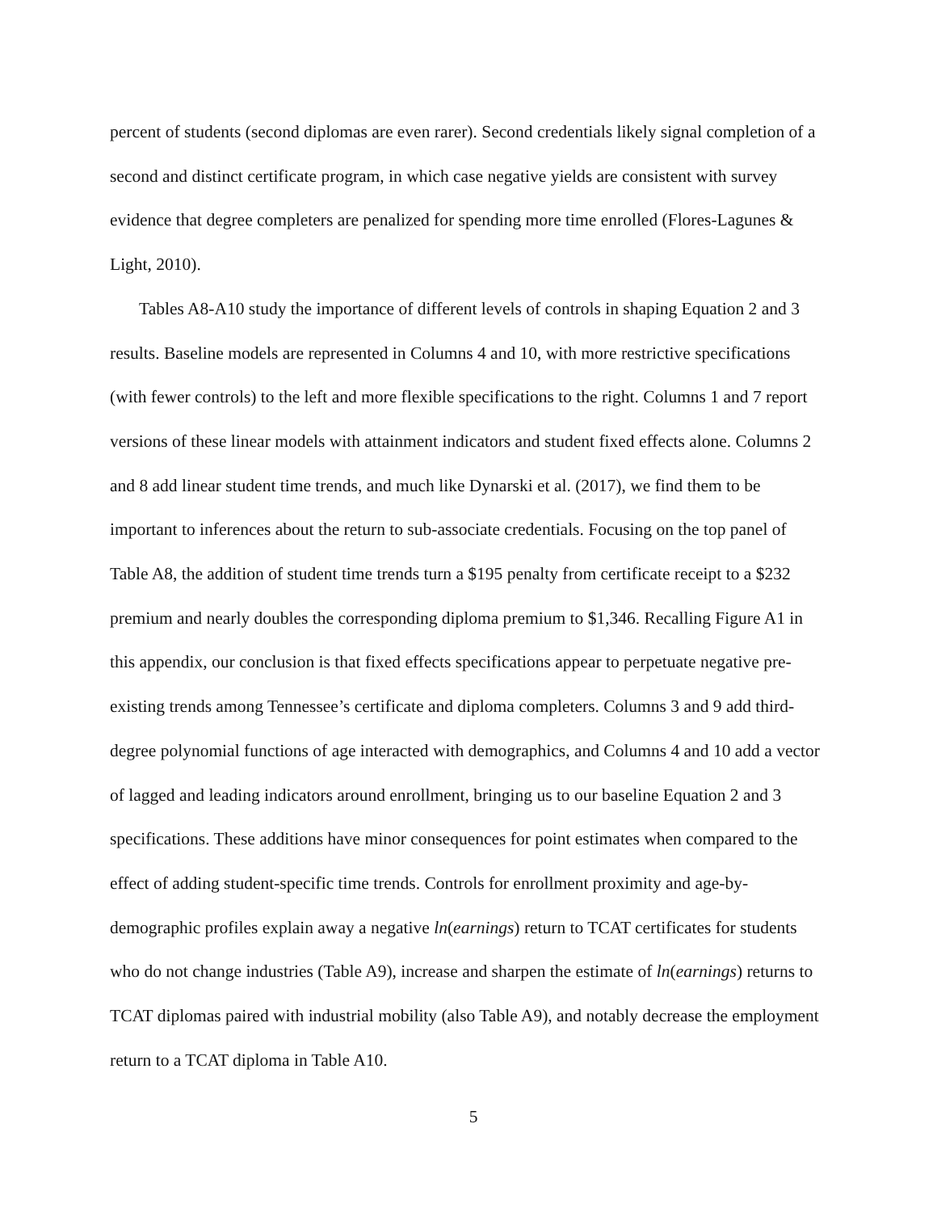percent of students (second diplomas are even rarer). Second credentials likely signal completion of a second and distinct certificate program, in which case negative yields are consistent with survey evidence that degree completers are penalized for spending more time enrolled (Flores-Lagunes & Light, 2010).
Tables A8-A10 study the importance of different levels of controls in shaping Equation 2 and 3 results. Baseline models are represented in Columns 4 and 10, with more restrictive specifications (with fewer controls) to the left and more flexible specifications to the right. Columns 1 and 7 report versions of these linear models with attainment indicators and student fixed effects alone. Columns 2 and 8 add linear student time trends, and much like Dynarski et al. (2017), we find them to be important to inferences about the return to sub-associate credentials. Focusing on the top panel of Table A8, the addition of student time trends turn a $195 penalty from certificate receipt to a $232 premium and nearly doubles the corresponding diploma premium to $1,346. Recalling Figure A1 in this appendix, our conclusion is that fixed effects specifications appear to perpetuate negative pre-existing trends among Tennessee’s certificate and diploma completers. Columns 3 and 9 add third-degree polynomial functions of age interacted with demographics, and Columns 4 and 10 add a vector of lagged and leading indicators around enrollment, bringing us to our baseline Equation 2 and 3 specifications. These additions have minor consequences for point estimates when compared to the effect of adding student-specific time trends. Controls for enrollment proximity and age-by-demographic profiles explain away a negative ln(earnings) return to TCAT certificates for students who do not change industries (Table A9), increase and sharpen the estimate of ln(earnings) returns to TCAT diplomas paired with industrial mobility (also Table A9), and notably decrease the employment return to a TCAT diploma in Table A10.
5